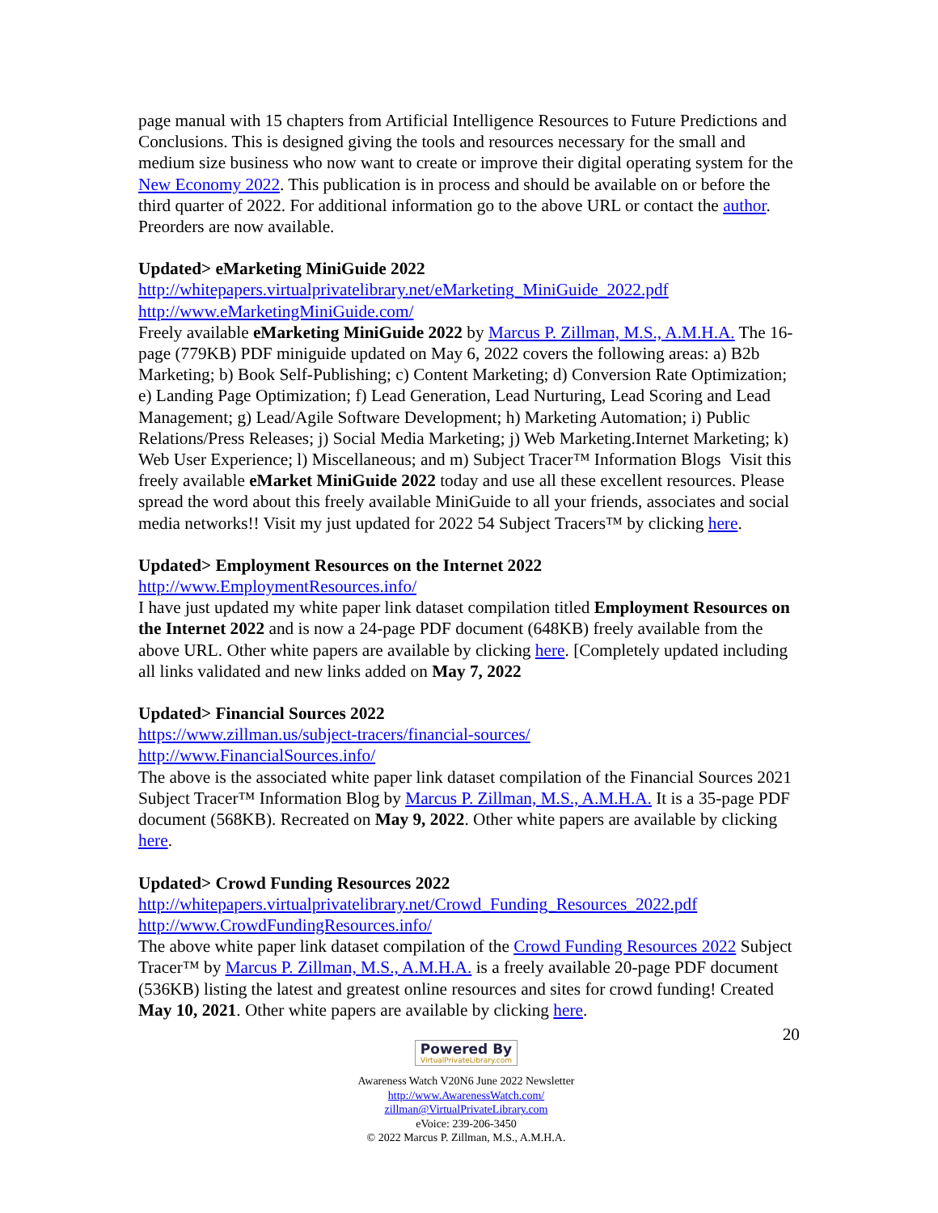page manual with 15 chapters from Artificial Intelligence Resources to Future Predictions and Conclusions. This is designed giving the tools and resources necessary for the small and medium size business who now want to create or improve their digital operating system for the New Economy 2022. This publication is in process and should be available on or before the third quarter of 2022. For additional information go to the above URL or contact the author. Preorders are now available.
Updated> eMarketing MiniGuide 2022
http://whitepapers.virtualprivatelibrary.net/eMarketing_MiniGuide_2022.pdf
http://www.eMarketingMiniGuide.com/
Freely available eMarketing MiniGuide 2022 by Marcus P. Zillman, M.S., A.M.H.A. The 16-page (779KB) PDF miniguide updated on May 6, 2022 covers the following areas: a) B2b Marketing; b) Book Self-Publishing; c) Content Marketing; d) Conversion Rate Optimization; e) Landing Page Optimization; f) Lead Generation, Lead Nurturing, Lead Scoring and Lead Management; g) Lead/Agile Software Development; h) Marketing Automation; i) Public Relations/Press Releases; j) Social Media Marketing; j) Web Marketing.Internet Marketing; k) Web User Experience; l) Miscellaneous; and m) Subject Tracer™ Information Blogs Visit this freely available eMarket MiniGuide 2022 today and use all these excellent resources. Please spread the word about this freely available MiniGuide to all your friends, associates and social media networks!! Visit my just updated for 2022 54 Subject Tracers™ by clicking here.
Updated> Employment Resources on the Internet 2022
http://www.EmploymentResources.info/
I have just updated my white paper link dataset compilation titled Employment Resources on the Internet 2022 and is now a 24-page PDF document (648KB) freely available from the above URL. Other white papers are available by clicking here. [Completely updated including all links validated and new links added on May 7, 2022
Updated> Financial Sources 2022
https://www.zillman.us/subject-tracers/financial-sources/
http://www.FinancialSources.info/
The above is the associated white paper link dataset compilation of the Financial Sources 2021 Subject Tracer™ Information Blog by Marcus P. Zillman, M.S., A.M.H.A. It is a 35-page PDF document (568KB). Recreated on May 9, 2022. Other white papers are available by clicking here.
Updated> Crowd Funding Resources 2022
http://whitepapers.virtualprivatelibrary.net/Crowd_Funding_Resources_2022.pdf
http://www.CrowdFundingResources.info/
The above white paper link dataset compilation of the Crowd Funding Resources 2022 Subject Tracer™ by Marcus P. Zillman, M.S., A.M.H.A. is a freely available 20-page PDF document (536KB) listing the latest and greatest online resources and sites for crowd funding! Created May 10, 2021. Other white papers are available by clicking here.
20
Powered By VirtualPrivateLibrary.com
Awareness Watch V20N6 June 2022 Newsletter
http://www.AwarenessWatch.com/
zillman@VirtualPrivateLibrary.com
eVoice: 239-206-3450
© 2022 Marcus P. Zillman, M.S., A.M.H.A.